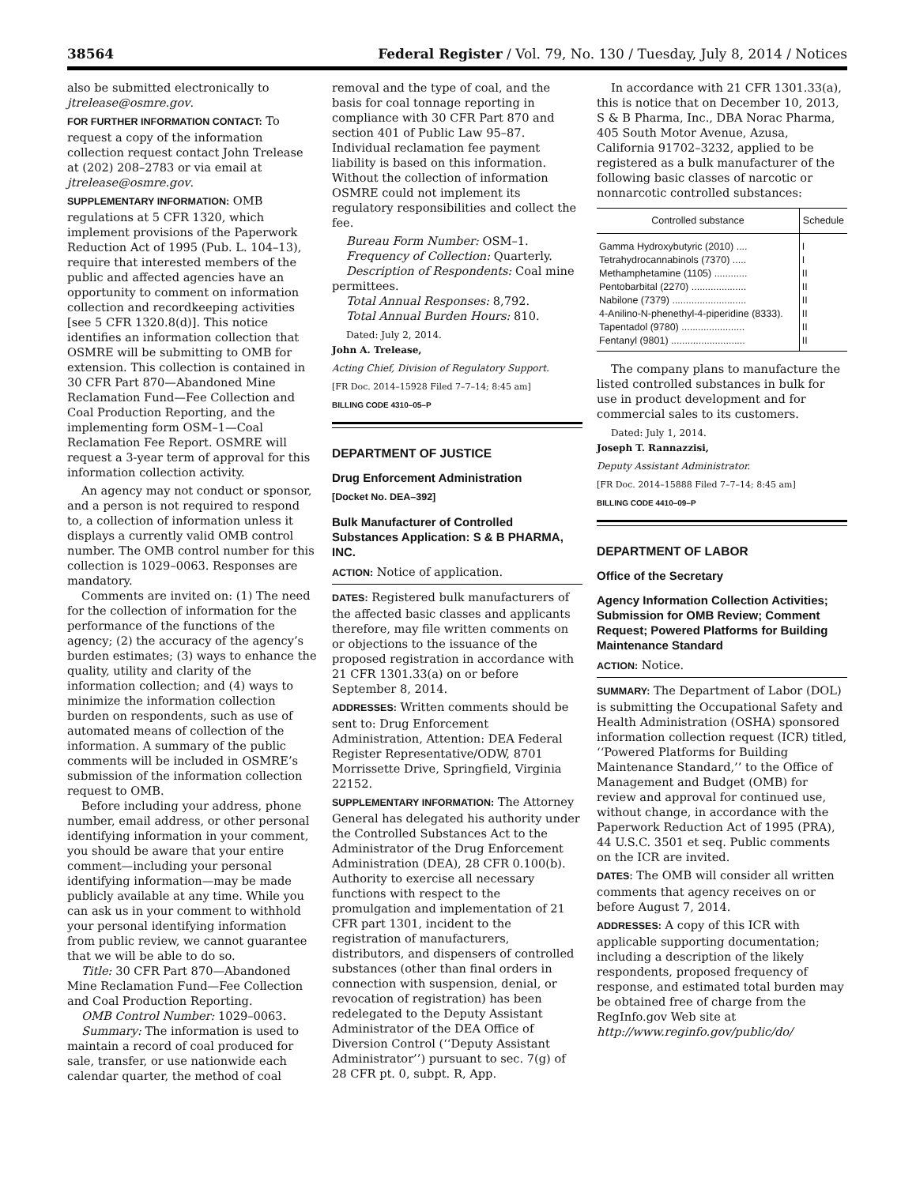38564 Federal Register / Vol. 79, No. 130 / Tuesday, July 8, 2014 / Notices
also be submitted electronically to jtrelease@osmre.gov.
FOR FURTHER INFORMATION CONTACT: To request a copy of the information collection request contact John Trelease at (202) 208–2783 or via email at jtrelease@osmre.gov.
SUPPLEMENTARY INFORMATION: OMB regulations at 5 CFR 1320, which implement provisions of the Paperwork Reduction Act of 1995 (Pub. L. 104–13), require that interested members of the public and affected agencies have an opportunity to comment on information collection and recordkeeping activities [see 5 CFR 1320.8(d)]. This notice identifies an information collection that OSMRE will be submitting to OMB for extension. This collection is contained in 30 CFR Part 870—Abandoned Mine Reclamation Fund—Fee Collection and Coal Production Reporting, and the implementing form OSM–1—Coal Reclamation Fee Report. OSMRE will request a 3-year term of approval for this information collection activity.
An agency may not conduct or sponsor, and a person is not required to respond to, a collection of information unless it displays a currently valid OMB control number. The OMB control number for this collection is 1029–0063. Responses are mandatory.
Comments are invited on: (1) The need for the collection of information for the performance of the functions of the agency; (2) the accuracy of the agency’s burden estimates; (3) ways to enhance the quality, utility and clarity of the information collection; and (4) ways to minimize the information collection burden on respondents, such as use of automated means of collection of the information. A summary of the public comments will be included in OSMRE’s submission of the information collection request to OMB.
Before including your address, phone number, email address, or other personal identifying information in your comment, you should be aware that your entire comment—including your personal identifying information—may be made publicly available at any time. While you can ask us in your comment to withhold your personal identifying information from public review, we cannot guarantee that we will be able to do so.
Title: 30 CFR Part 870—Abandoned Mine Reclamation Fund—Fee Collection and Coal Production Reporting.
OMB Control Number: 1029–0063.
Summary: The information is used to maintain a record of coal produced for sale, transfer, or use nationwide each calendar quarter, the method of coal
removal and the type of coal, and the basis for coal tonnage reporting in compliance with 30 CFR Part 870 and section 401 of Public Law 95–87. Individual reclamation fee payment liability is based on this information. Without the collection of information OSMRE could not implement its regulatory responsibilities and collect the fee.
Bureau Form Number: OSM–1.
Frequency of Collection: Quarterly.
Description of Respondents: Coal mine permittees.
Total Annual Responses: 8,792.
Total Annual Burden Hours: 810.
Dated: July 2, 2014.
John A. Trelease,
Acting Chief, Division of Regulatory Support.
[FR Doc. 2014–15928 Filed 7–7–14; 8:45 am]
BILLING CODE 4310–05–P
DEPARTMENT OF JUSTICE
Drug Enforcement Administration
[Docket No. DEA–392]
Bulk Manufacturer of Controlled Substances Application: S & B PHARMA, INC.
ACTION: Notice of application.
DATES: Registered bulk manufacturers of the affected basic classes and applicants therefore, may file written comments on or objections to the issuance of the proposed registration in accordance with 21 CFR 1301.33(a) on or before September 8, 2014.
ADDRESSES: Written comments should be sent to: Drug Enforcement Administration, Attention: DEA Federal Register Representative/ODW, 8701 Morrissette Drive, Springfield, Virginia 22152.
SUPPLEMENTARY INFORMATION: The Attorney General has delegated his authority under the Controlled Substances Act to the Administrator of the Drug Enforcement Administration (DEA), 28 CFR 0.100(b). Authority to exercise all necessary functions with respect to the promulgation and implementation of 21 CFR part 1301, incident to the registration of manufacturers, distributors, and dispensers of controlled substances (other than final orders in connection with suspension, denial, or revocation of registration) has been redelegated to the Deputy Assistant Administrator of the DEA Office of Diversion Control (‘‘Deputy Assistant Administrator’’) pursuant to sec. 7(g) of 28 CFR pt. 0, subpt. R, App.
In accordance with 21 CFR 1301.33(a), this is notice that on December 10, 2013, S & B Pharma, Inc., DBA Norac Pharma, 405 South Motor Avenue, Azusa, California 91702–3232, applied to be registered as a bulk manufacturer of the following basic classes of narcotic or nonnarcotic controlled substances:
| Controlled substance | Schedule |
| --- | --- |
| Gamma Hydroxybutyric (2010) .... | I |
| Tetrahydrocannabinols (7370) ..... | I |
| Methamphetamine (1105) ............ | II |
| Pentobarbital (2270) .................... | II |
| Nabilone (7379) ........................... | II |
| 4-Anilino-N-phenethyl-4-piperidine (8333). | II |
| Tapentadol (9780) ....................... | II |
| Fentanyl (9801) ........................... | II |
The company plans to manufacture the listed controlled substances in bulk for use in product development and for commercial sales to its customers.
Dated: July 1, 2014.
Joseph T. Rannazzisi,
Deputy Assistant Administrator.
[FR Doc. 2014–15888 Filed 7–7–14; 8:45 am]
BILLING CODE 4410–09–P
DEPARTMENT OF LABOR
Office of the Secretary
Agency Information Collection Activities; Submission for OMB Review; Comment Request; Powered Platforms for Building Maintenance Standard
ACTION: Notice.
SUMMARY: The Department of Labor (DOL) is submitting the Occupational Safety and Health Administration (OSHA) sponsored information collection request (ICR) titled, ‘‘Powered Platforms for Building Maintenance Standard,’’ to the Office of Management and Budget (OMB) for review and approval for continued use, without change, in accordance with the Paperwork Reduction Act of 1995 (PRA), 44 U.S.C. 3501 et seq. Public comments on the ICR are invited.
DATES: The OMB will consider all written comments that agency receives on or before August 7, 2014.
ADDRESSES: A copy of this ICR with applicable supporting documentation; including a description of the likely respondents, proposed frequency of response, and estimated total burden may be obtained free of charge from the RegInfo.gov Web site at http://www.reginfo.gov/public/do/